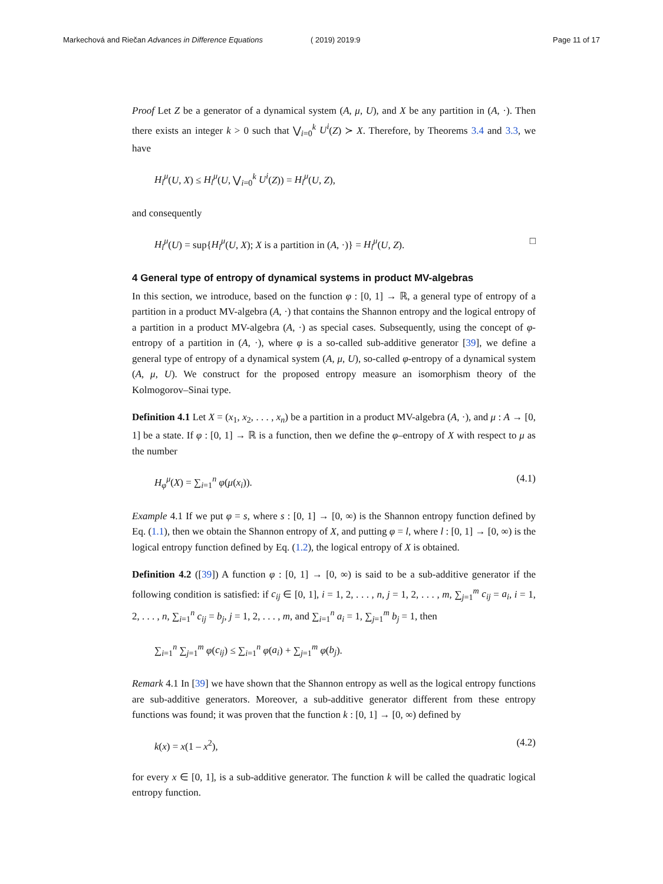Markechová and Riečan Advances in Difference Equations
( 2019) 2019:9 Page 11 of 17
Proof Let Z be a generator of a dynamical system (A, μ, U), and X be any partition in (A, ·). Then there exists an integer k > 0 such that ⋁<sub>i=0</sub><sup>k</sup> U<sup>i</sup>(Z) ≻ X. Therefore, by Theorems 3.4 and 3.3, we have
H<sub>l</sub><sup>μ</sup>(U, X) ≤ H<sub>l</sub><sup>μ</sup>(U, ⋁<sub>i=0</sub><sup>k</sup> U<sup>i</sup>(Z)) = H<sub>l</sub><sup>μ</sup>(U, Z),
and consequently
H<sub>l</sub><sup>μ</sup>(U) = sup{H<sub>l</sub><sup>μ</sup>(U, X); X is a partition in (A, ·)} = H<sub>l</sub><sup>μ</sup>(U, Z). □
4 General type of entropy of dynamical systems in product MV-algebras
In this section, we introduce, based on the function φ : [0, 1] → ℝ, a general type of entropy of a partition in a product MV-algebra (A, ·) that contains the Shannon entropy and the logical entropy of a partition in a product MV-algebra (A, ·) as special cases. Subsequently, using the concept of φ-entropy of a partition in (A, ·), where φ is a so-called sub-additive generator [39], we define a general type of entropy of a dynamical system (A, μ, U), so-called φ-entropy of a dynamical system (A, μ, U). We construct for the proposed entropy measure an isomorphism theory of the Kolmogorov–Sinai type.
Definition 4.1 Let X = (x<sub>1</sub>, x<sub>2</sub>, . . . , x<sub>n</sub>) be a partition in a product MV-algebra (A, ·), and μ : A → [0, 1] be a state. If φ : [0, 1] → ℝ is a function, then we define the φ–entropy of X with respect to μ as the number
H<sub>φ</sub><sup>μ</sup>(X) = ∑<sub>i=1</sub><sup>n</sup> φ(μ(x<sub>i</sub>)). (4.1)
Example 4.1 If we put φ = s, where s : [0, 1] → [0, ∞) is the Shannon entropy function defined by Eq. (1.1), then we obtain the Shannon entropy of X, and putting φ = l, where l : [0, 1] → [0, ∞) is the logical entropy function defined by Eq. (1.2), the logical entropy of X is obtained.
Definition 4.2 ([39]) A function φ : [0, 1] → [0, ∞) is said to be a sub-additive generator if the following condition is satisfied: if c<sub>ij</sub> ∈ [0, 1], i = 1, 2, . . . , n, j = 1, 2, . . . , m, ∑<sub>j=1</sub><sup>m</sup> c<sub>ij</sub> = a<sub>i</sub>, i = 1, 2, . . . , n, ∑<sub>i=1</sub><sup>n</sup> c<sub>ij</sub> = b<sub>j</sub>, j = 1, 2, . . . , m, and ∑<sub>i=1</sub><sup>n</sup> a<sub>i</sub> = 1, ∑<sub>j=1</sub><sup>m</sup> b<sub>j</sub> = 1, then
∑<sub>i=1</sub><sup>n</sup> ∑<sub>j=1</sub><sup>m</sup> φ(c<sub>ij</sub>) ≤ ∑<sub>i=1</sub><sup>n</sup> φ(a<sub>i</sub>) + ∑<sub>j=1</sub><sup>m</sup> φ(b<sub>j</sub>).
Remark 4.1 In [39] we have shown that the Shannon entropy as well as the logical entropy functions are sub-additive generators. Moreover, a sub-additive generator different from these entropy functions was found; it was proven that the function k : [0, 1] → [0, ∞) defined by
k(x) = x(1 – x<sup>2</sup>), (4.2)
for every x ∈ [0, 1], is a sub-additive generator. The function k will be called the quadratic logical entropy function.